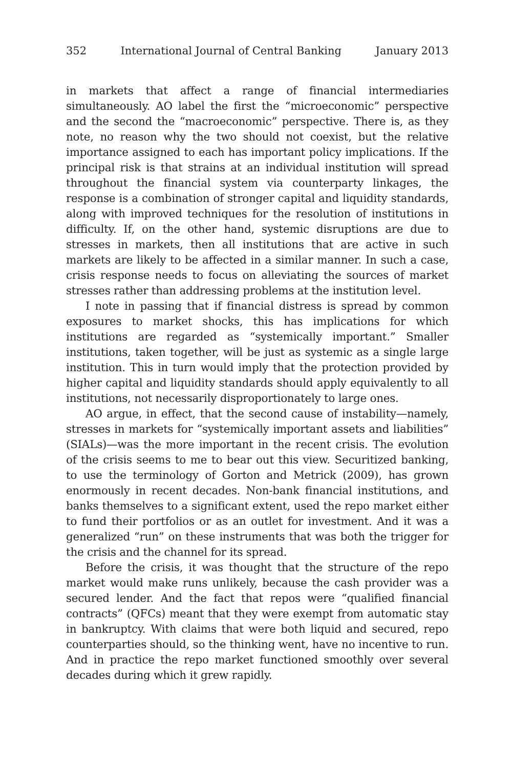352 International Journal of Central Banking January 2013
in markets that affect a range of financial intermediaries simultaneously. AO label the first the “microeconomic” perspective and the second the “macroeconomic” perspective. There is, as they note, no reason why the two should not coexist, but the relative importance assigned to each has important policy implications. If the principal risk is that strains at an individual institution will spread throughout the financial system via counterparty linkages, the response is a combination of stronger capital and liquidity standards, along with improved techniques for the resolution of institutions in difficulty. If, on the other hand, systemic disruptions are due to stresses in markets, then all institutions that are active in such markets are likely to be affected in a similar manner. In such a case, crisis response needs to focus on alleviating the sources of market stresses rather than addressing problems at the institution level.
I note in passing that if financial distress is spread by common exposures to market shocks, this has implications for which institutions are regarded as “systemically important.” Smaller institutions, taken together, will be just as systemic as a single large institution. This in turn would imply that the protection provided by higher capital and liquidity standards should apply equivalently to all institutions, not necessarily disproportionately to large ones.
AO argue, in effect, that the second cause of instability—namely, stresses in markets for “systemically important assets and liabilities” (SIALs)—was the more important in the recent crisis. The evolution of the crisis seems to me to bear out this view. Securitized banking, to use the terminology of Gorton and Metrick (2009), has grown enormously in recent decades. Non-bank financial institutions, and banks themselves to a significant extent, used the repo market either to fund their portfolios or as an outlet for investment. And it was a generalized “run” on these instruments that was both the trigger for the crisis and the channel for its spread.
Before the crisis, it was thought that the structure of the repo market would make runs unlikely, because the cash provider was a secured lender. And the fact that repos were “qualified financial contracts” (QFCs) meant that they were exempt from automatic stay in bankruptcy. With claims that were both liquid and secured, repo counterparties should, so the thinking went, have no incentive to run. And in practice the repo market functioned smoothly over several decades during which it grew rapidly.